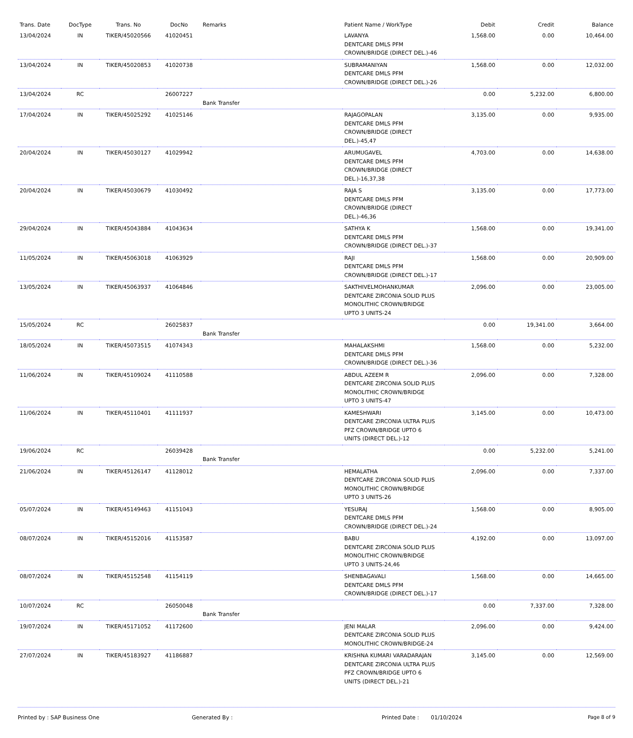| Trans. Date | DocType | Trans. No | DocNo | Remarks | Patient Name / WorkType | Debit | Credit | Balance |
| --- | --- | --- | --- | --- | --- | --- | --- | --- |
| 13/04/2024 | IN | TIKER/45020566 | 41020451 | | LAVANYA DENTCARE DMLS PFM CROWN/BRIDGE (DIRECT DEL.)-46 | 1,568.00 | 0.00 | 10,464.00 |
| 13/04/2024 | IN | TIKER/45020853 | 41020738 | | SUBRAMANIYAN DENTCARE DMLS PFM CROWN/BRIDGE (DIRECT DEL.)-26 | 1,568.00 | 0.00 | 12,032.00 |
| 13/04/2024 | RC | | 26007227 | Bank Transfer | | 0.00 | 5,232.00 | 6,800.00 |
| 17/04/2024 | IN | TIKER/45025292 | 41025146 | | RAJAGOPALAN DENTCARE DMLS PFM CROWN/BRIDGE (DIRECT DEL.)-45,47 | 3,135.00 | 0.00 | 9,935.00 |
| 20/04/2024 | IN | TIKER/45030127 | 41029942 | | ARUMUGAVEL DENTCARE DMLS PFM CROWN/BRIDGE (DIRECT DEL.)-16,37,38 | 4,703.00 | 0.00 | 14,638.00 |
| 20/04/2024 | IN | TIKER/45030679 | 41030492 | | RAJA S DENTCARE DMLS PFM CROWN/BRIDGE (DIRECT DEL.)-46,36 | 3,135.00 | 0.00 | 17,773.00 |
| 29/04/2024 | IN | TIKER/45043884 | 41043634 | | SATHYA K DENTCARE DMLS PFM CROWN/BRIDGE (DIRECT DEL.)-37 | 1,568.00 | 0.00 | 19,341.00 |
| 11/05/2024 | IN | TIKER/45063018 | 41063929 | | RAJI DENTCARE DMLS PFM CROWN/BRIDGE (DIRECT DEL.)-17 | 1,568.00 | 0.00 | 20,909.00 |
| 13/05/2024 | IN | TIKER/45063937 | 41064846 | | SAKTHIVELMOHANKUMAR DENTCARE ZIRCONIA SOLID PLUS MONOLITHIC CROWN/BRIDGE UPTO 3 UNITS-24 | 2,096.00 | 0.00 | 23,005.00 |
| 15/05/2024 | RC | | 26025837 | Bank Transfer | | 0.00 | 19,341.00 | 3,664.00 |
| 18/05/2024 | IN | TIKER/45073515 | 41074343 | | MAHALAKSHMI DENTCARE DMLS PFM CROWN/BRIDGE (DIRECT DEL.)-36 | 1,568.00 | 0.00 | 5,232.00 |
| 11/06/2024 | IN | TIKER/45109024 | 41110588 | | ABDUL AZEEM R DENTCARE ZIRCONIA SOLID PLUS MONOLITHIC CROWN/BRIDGE UPTO 3 UNITS-47 | 2,096.00 | 0.00 | 7,328.00 |
| 11/06/2024 | IN | TIKER/45110401 | 41111937 | | KAMESHWARI DENTCARE ZIRCONIA ULTRA PLUS PFZ CROWN/BRIDGE UPTO 6 UNITS (DIRECT DEL.)-12 | 3,145.00 | 0.00 | 10,473.00 |
| 19/06/2024 | RC | | 26039428 | Bank Transfer | | 0.00 | 5,232.00 | 5,241.00 |
| 21/06/2024 | IN | TIKER/45126147 | 41128012 | | HEMALATHA DENTCARE ZIRCONIA SOLID PLUS MONOLITHIC CROWN/BRIDGE UPTO 3 UNITS-26 | 2,096.00 | 0.00 | 7,337.00 |
| 05/07/2024 | IN | TIKER/45149463 | 41151043 | | YESURAJ DENTCARE DMLS PFM CROWN/BRIDGE (DIRECT DEL.)-24 | 1,568.00 | 0.00 | 8,905.00 |
| 08/07/2024 | IN | TIKER/45152016 | 41153587 | | BABU DENTCARE ZIRCONIA SOLID PLUS MONOLITHIC CROWN/BRIDGE UPTO 3 UNITS-24,46 | 4,192.00 | 0.00 | 13,097.00 |
| 08/07/2024 | IN | TIKER/45152548 | 41154119 | | SHENBAGAVALI DENTCARE DMLS PFM CROWN/BRIDGE (DIRECT DEL.)-17 | 1,568.00 | 0.00 | 14,665.00 |
| 10/07/2024 | RC | | 26050048 | Bank Transfer | | 0.00 | 7,337.00 | 7,328.00 |
| 19/07/2024 | IN | TIKER/45171052 | 41172600 | | JENI MALAR DENTCARE ZIRCONIA SOLID PLUS MONOLITHIC CROWN/BRIDGE-24 | 2,096.00 | 0.00 | 9,424.00 |
| 27/07/2024 | IN | TIKER/45183927 | 41186887 | | KRISHNA KUMARI VARADARAJAN DENTCARE ZIRCONIA ULTRA PLUS PFZ CROWN/BRIDGE UPTO 6 UNITS (DIRECT DEL.)-21 | 3,145.00 | 0.00 | 12,569.00 |
Printed by : SAP Business One Generated By : Printed Date : 01/10/2024 Page 8 of 9